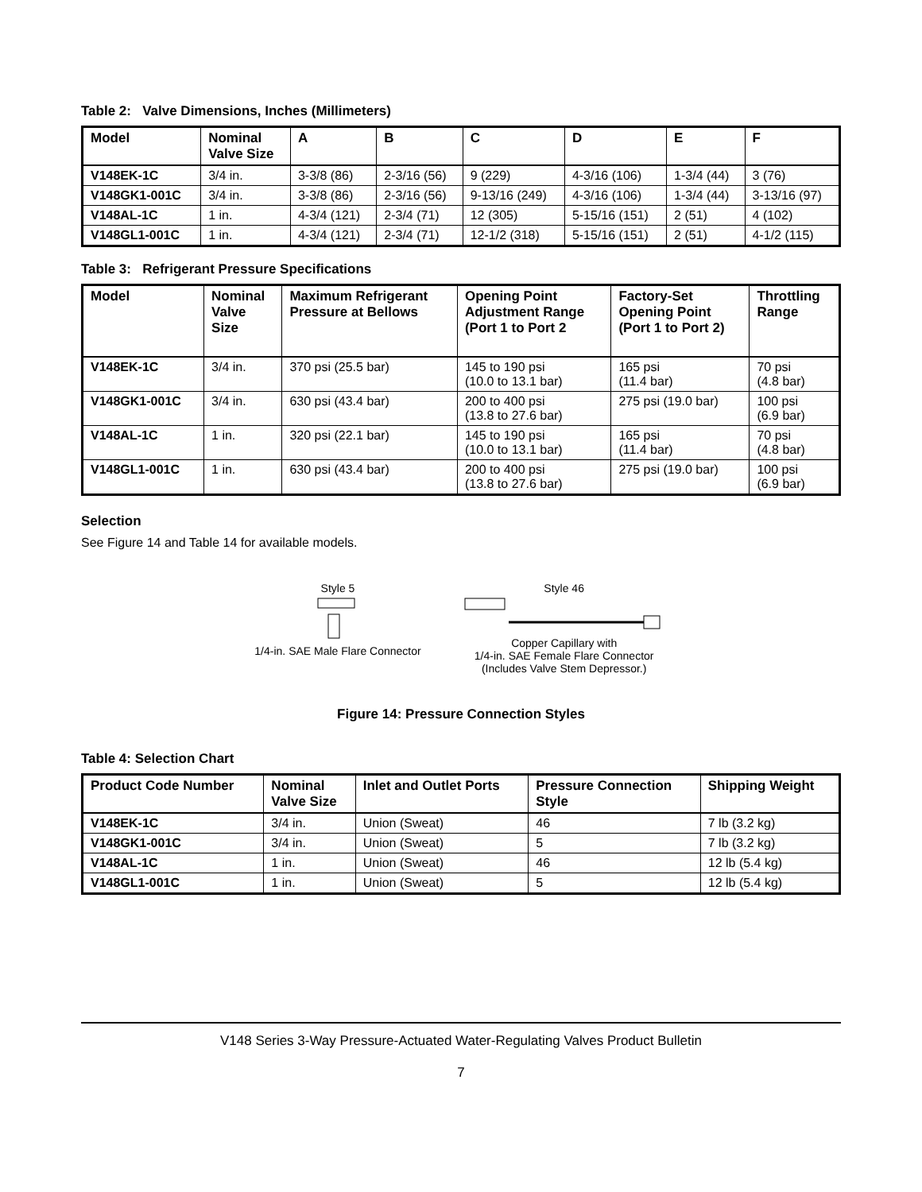Table 2: Valve Dimensions, Inches (Millimeters)
| Model | Nominal Valve Size | A | B | C | D | E | F |
| --- | --- | --- | --- | --- | --- | --- | --- |
| V148EK-1C | 3/4 in. | 3-3/8 (86) | 2-3/16 (56) | 9 (229) | 4-3/16 (106) | 1-3/4 (44) | 3 (76) |
| V148GK1-001C | 3/4 in. | 3-3/8 (86) | 2-3/16 (56) | 9-13/16 (249) | 4-3/16 (106) | 1-3/4 (44) | 3-13/16 (97) |
| V148AL-1C | 1 in. | 4-3/4 (121) | 2-3/4 (71) | 12 (305) | 5-15/16 (151) | 2 (51) | 4 (102) |
| V148GL1-001C | 1 in. | 4-3/4 (121) | 2-3/4 (71) | 12-1/2 (318) | 5-15/16 (151) | 2 (51) | 4-1/2 (115) |
Table 3: Refrigerant Pressure Specifications
| Model | Nominal Valve Size | Maximum Refrigerant Pressure at Bellows | Opening Point Adjustment Range (Port 1 to Port 2 | Factory-Set Opening Point (Port 1 to Port 2) | Throttling Range |
| --- | --- | --- | --- | --- | --- |
| V148EK-1C | 3/4 in. | 370 psi (25.5 bar) | 145 to 190 psi (10.0 to 13.1 bar) | 165 psi (11.4 bar) | 70 psi (4.8 bar) |
| V148GK1-001C | 3/4 in. | 630 psi (43.4 bar) | 200 to 400 psi (13.8 to 27.6 bar) | 275 psi (19.0 bar) | 100 psi (6.9 bar) |
| V148AL-1C | 1 in. | 320 psi (22.1 bar) | 145 to 190 psi (10.0 to 13.1 bar) | 165 psi (11.4 bar) | 70 psi (4.8 bar) |
| V148GL1-001C | 1 in. | 630 psi (43.4 bar) | 200 to 400 psi (13.8 to 27.6 bar) | 275 psi (19.0 bar) | 100 psi (6.9 bar) |
Selection
See Figure 14 and Table 14 for available models.
Style 5
1/4-in. SAE Male Flare Connector
Style 46
Copper Capillary with
1/4-in. SAE Female Flare Connector
(Includes Valve Stem Depressor.)
Figure 14: Pressure Connection Styles
Table 4: Selection Chart
| Product Code Number | Nominal Valve Size | Inlet and Outlet Ports | Pressure Connection Style | Shipping Weight |
| --- | --- | --- | --- | --- |
| V148EK-1C | 3/4 in. | Union (Sweat) | 46 | 7 lb (3.2 kg) |
| V148GK1-001C | 3/4 in. | Union (Sweat) | 5 | 7 lb (3.2 kg) |
| V148AL-1C | 1 in. | Union (Sweat) | 46 | 12 lb (5.4 kg) |
| V148GL1-001C | 1 in. | Union (Sweat) | 5 | 12 lb (5.4 kg) |
V148 Series 3-Way Pressure-Actuated Water-Regulating Valves Product Bulletin
7